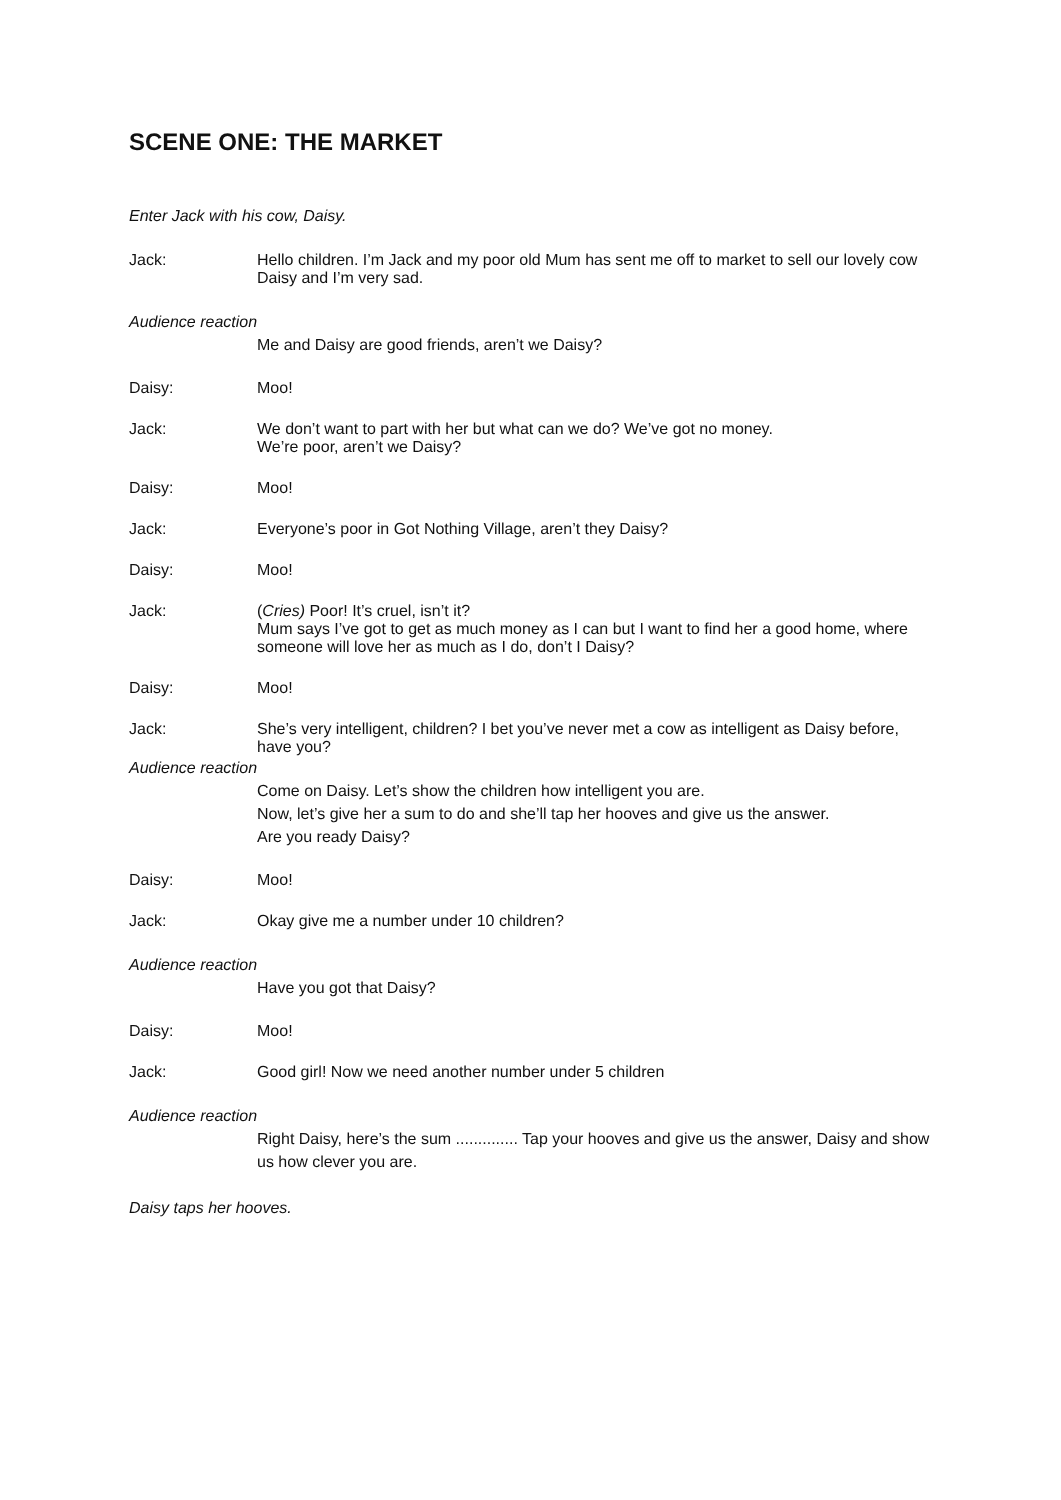SCENE ONE: THE MARKET
Enter Jack with his cow, Daisy.
Jack: Hello children. I’m Jack and my poor old Mum has sent me off to market to sell our lovely cow Daisy and I’m very sad.
Audience reaction
Me and Daisy are good friends, aren’t we Daisy?
Daisy: Moo!
Jack: We don’t want to part with her but what can we do? We’ve got no money.
We’re poor, aren’t we Daisy?
Daisy: Moo!
Jack: Everyone’s poor in Got Nothing Village, aren’t they Daisy?
Daisy: Moo!
Jack: (Cries) Poor! It’s cruel, isn’t it?
Mum says I’ve got to get as much money as I can but I want to find her a good home, where someone will love her as much as I do, don’t I Daisy?
Daisy: Moo!
Jack: She’s very intelligent, children? I bet you’ve never met a cow as intelligent as Daisy before, have you?
Audience reaction
Come on Daisy. Let’s show the children how intelligent you are.
Now, let’s give her a sum to do and she’ll tap her hooves and give us the answer.
Are you ready Daisy?
Daisy: Moo!
Jack: Okay give me a number under 10 children?
Audience reaction
Have you got that Daisy?
Daisy: Moo!
Jack: Good girl! Now we need another number under 5 children
Audience reaction
Right Daisy, here’s the sum .............. Tap your hooves and give us the answer, Daisy and show us how clever you are.
Daisy taps her hooves.